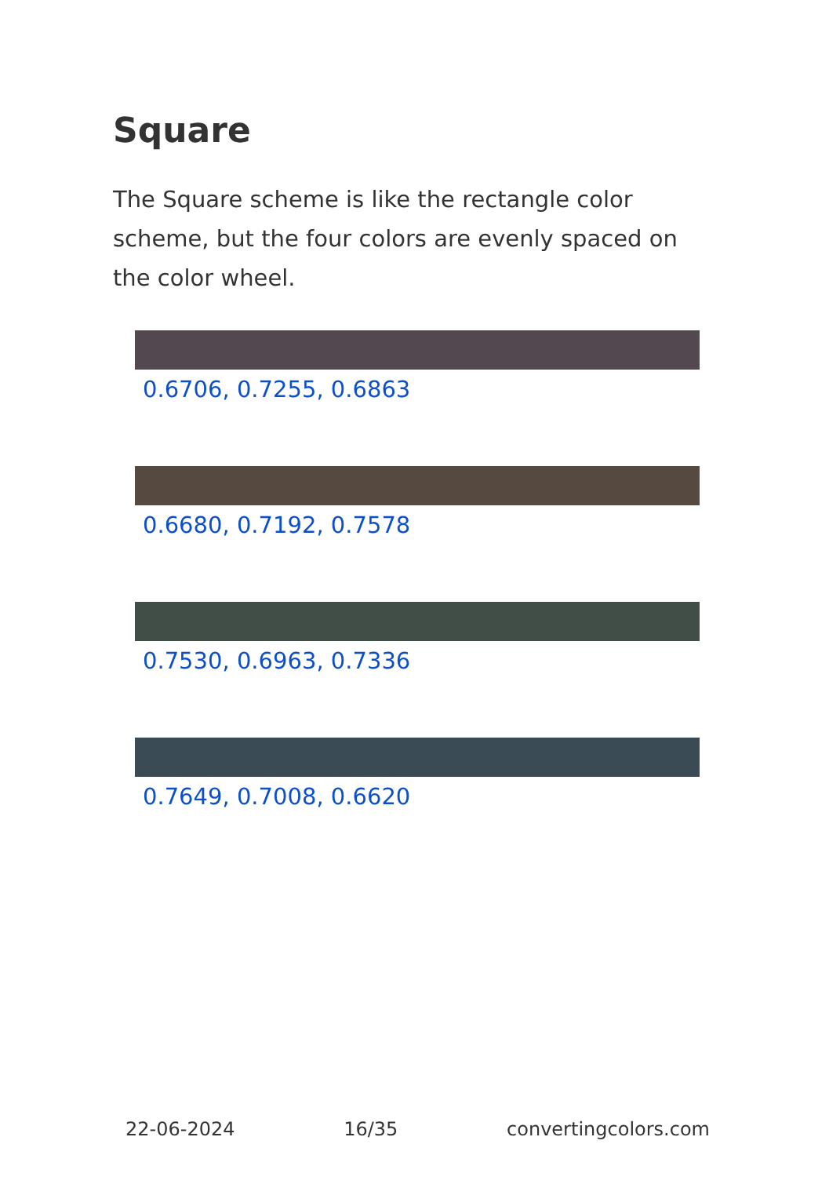Square
The Square scheme is like the rectangle color scheme, but the four colors are evenly spaced on the color wheel.
0.6706, 0.7255, 0.6863
0.6680, 0.7192, 0.7578
0.7530, 0.6963, 0.7336
0.7649, 0.7008, 0.6620
22-06-2024 16/35 convertingcolors.com